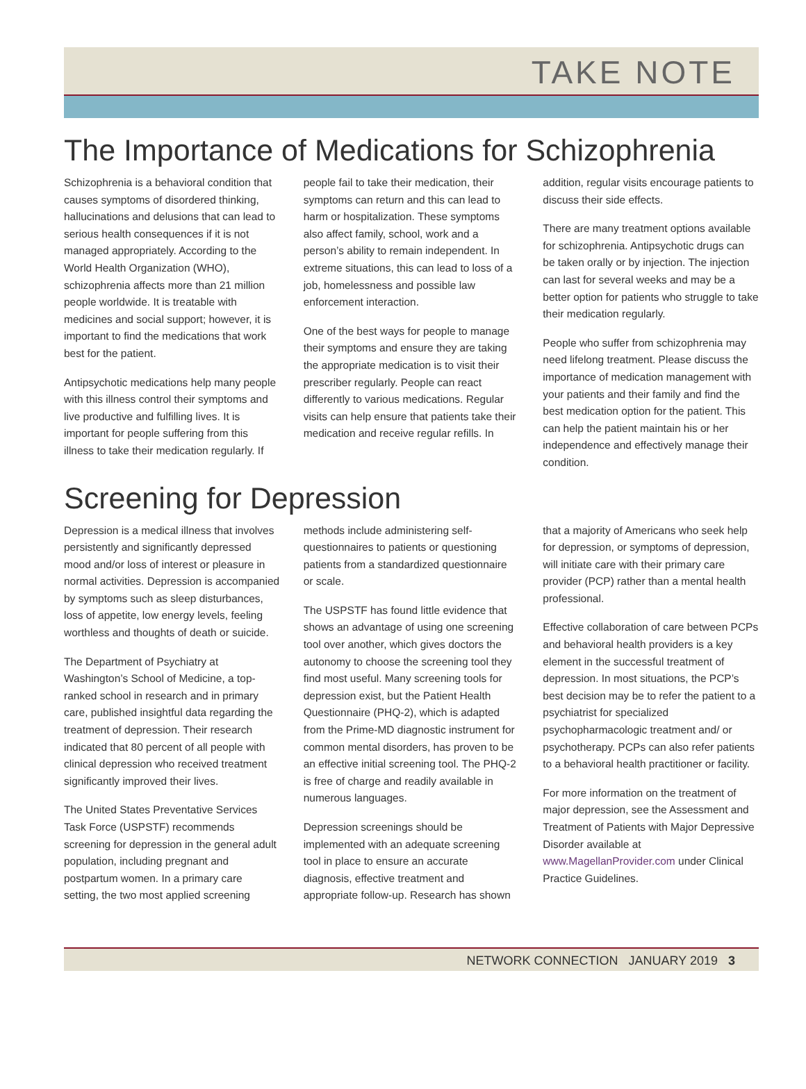TAKE NOTE
The Importance of Medications for Schizophrenia
Schizophrenia is a behavioral condition that causes symptoms of disordered thinking, hallucinations and delusions that can lead to serious health consequences if it is not managed appropriately. According to the World Health Organization (WHO), schizophrenia affects more than 21 million people worldwide. It is treatable with medicines and social support; however, it is important to find the medications that work best for the patient.
Antipsychotic medications help many people with this illness control their symptoms and live productive and fulfilling lives. It is important for people suffering from this illness to take their medication regularly. If people fail to take their medication, their symptoms can return and this can lead to harm or hospitalization. These symptoms also affect family, school, work and a person’s ability to remain independent. In extreme situations, this can lead to loss of a job, homelessness and possible law enforcement interaction.
One of the best ways for people to manage their symptoms and ensure they are taking the appropriate medication is to visit their prescriber regularly. People can react differently to various medications. Regular visits can help ensure that patients take their medication and receive regular refills. In addition, regular visits encourage patients to discuss their side effects.
There are many treatment options available for schizophrenia. Antipsychotic drugs can be taken orally or by injection. The injection can last for several weeks and may be a better option for patients who struggle to take their medication regularly.
People who suffer from schizophrenia may need lifelong treatment. Please discuss the importance of medication management with your patients and their family and find the best medication option for the patient. This can help the patient maintain his or her independence and effectively manage their condition.
Screening for Depression
Depression is a medical illness that involves persistently and significantly depressed mood and/or loss of interest or pleasure in normal activities. Depression is accompanied by symptoms such as sleep disturbances, loss of appetite, low energy levels, feeling worthless and thoughts of death or suicide.
The Department of Psychiatry at Washington’s School of Medicine, a top-ranked school in research and in primary care, published insightful data regarding the treatment of depression. Their research indicated that 80 percent of all people with clinical depression who received treatment significantly improved their lives.
The United States Preventative Services Task Force (USPSTF) recommends screening for depression in the general adult population, including pregnant and postpartum women. In a primary care setting, the two most applied screening methods include administering self-questionnaires to patients or questioning patients from a standardized questionnaire or scale.
The USPSTF has found little evidence that shows an advantage of using one screening tool over another, which gives doctors the autonomy to choose the screening tool they find most useful. Many screening tools for depression exist, but the Patient Health Questionnaire (PHQ-2), which is adapted from the Prime-MD diagnostic instrument for common mental disorders, has proven to be an effective initial screening tool. The PHQ-2 is free of charge and readily available in numerous languages.
Depression screenings should be implemented with an adequate screening tool in place to ensure an accurate diagnosis, effective treatment and appropriate follow-up. Research has shown that a majority of Americans who seek help for depression, or symptoms of depression, will initiate care with their primary care provider (PCP) rather than a mental health professional.
Effective collaboration of care between PCPs and behavioral health providers is a key element in the successful treatment of depression. In most situations, the PCP’s best decision may be to refer the patient to a psychiatrist for specialized psychopharmacologic treatment and/ or psychotherapy. PCPs can also refer patients to a behavioral health practitioner or facility.
For more information on the treatment of major depression, see the Assessment and Treatment of Patients with Major Depressive Disorder available at www.MagellanProvider.com under Clinical Practice Guidelines.
NETWORK CONNECTION JANUARY 2019 3